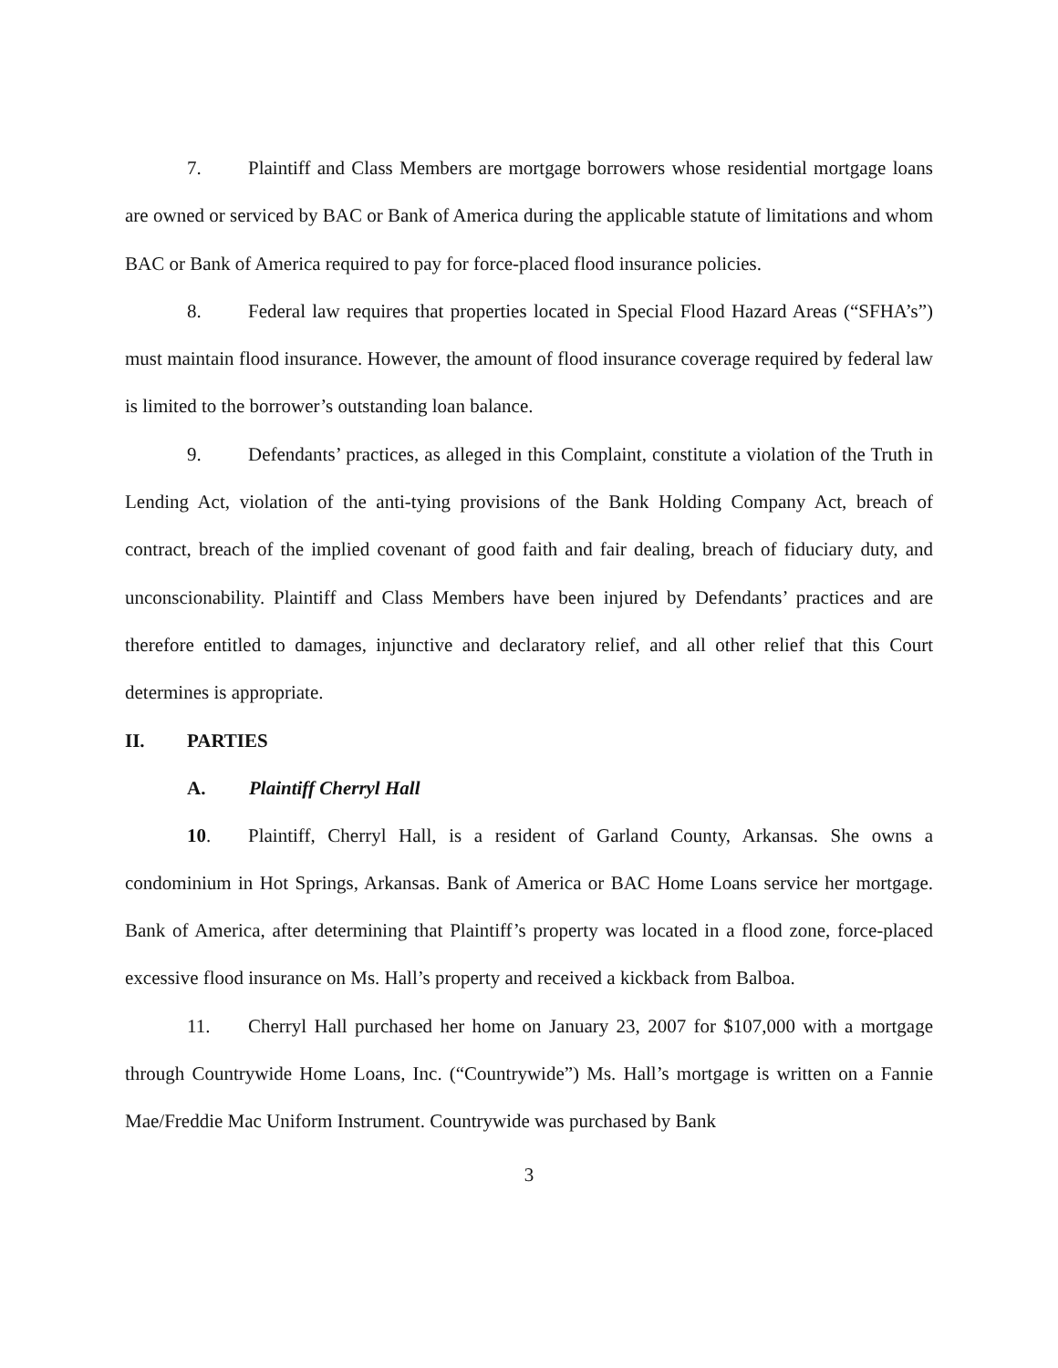7. Plaintiff and Class Members are mortgage borrowers whose residential mortgage loans are owned or serviced by BAC or Bank of America during the applicable statute of limitations and whom BAC or Bank of America required to pay for force-placed flood insurance policies.
8. Federal law requires that properties located in Special Flood Hazard Areas (“SFHA’s”) must maintain flood insurance. However, the amount of flood insurance coverage required by federal law is limited to the borrower’s outstanding loan balance.
9. Defendants’ practices, as alleged in this Complaint, constitute a violation of the Truth in Lending Act, violation of the anti-tying provisions of the Bank Holding Company Act, breach of contract, breach of the implied covenant of good faith and fair dealing, breach of fiduciary duty, and unconscionability. Plaintiff and Class Members have been injured by Defendants’ practices and are therefore entitled to damages, injunctive and declaratory relief, and all other relief that this Court determines is appropriate.
II. PARTIES
A. Plaintiff Cherryl Hall
10. Plaintiff, Cherryl Hall, is a resident of Garland County, Arkansas. She owns a condominium in Hot Springs, Arkansas. Bank of America or BAC Home Loans service her mortgage. Bank of America, after determining that Plaintiff’s property was located in a flood zone, force-placed excessive flood insurance on Ms. Hall’s property and received a kickback from Balboa.
11. Cherryl Hall purchased her home on January 23, 2007 for $107,000 with a mortgage through Countrywide Home Loans, Inc. (“Countrywide”) Ms. Hall’s mortgage is written on a Fannie Mae/Freddie Mac Uniform Instrument. Countrywide was purchased by Bank
3